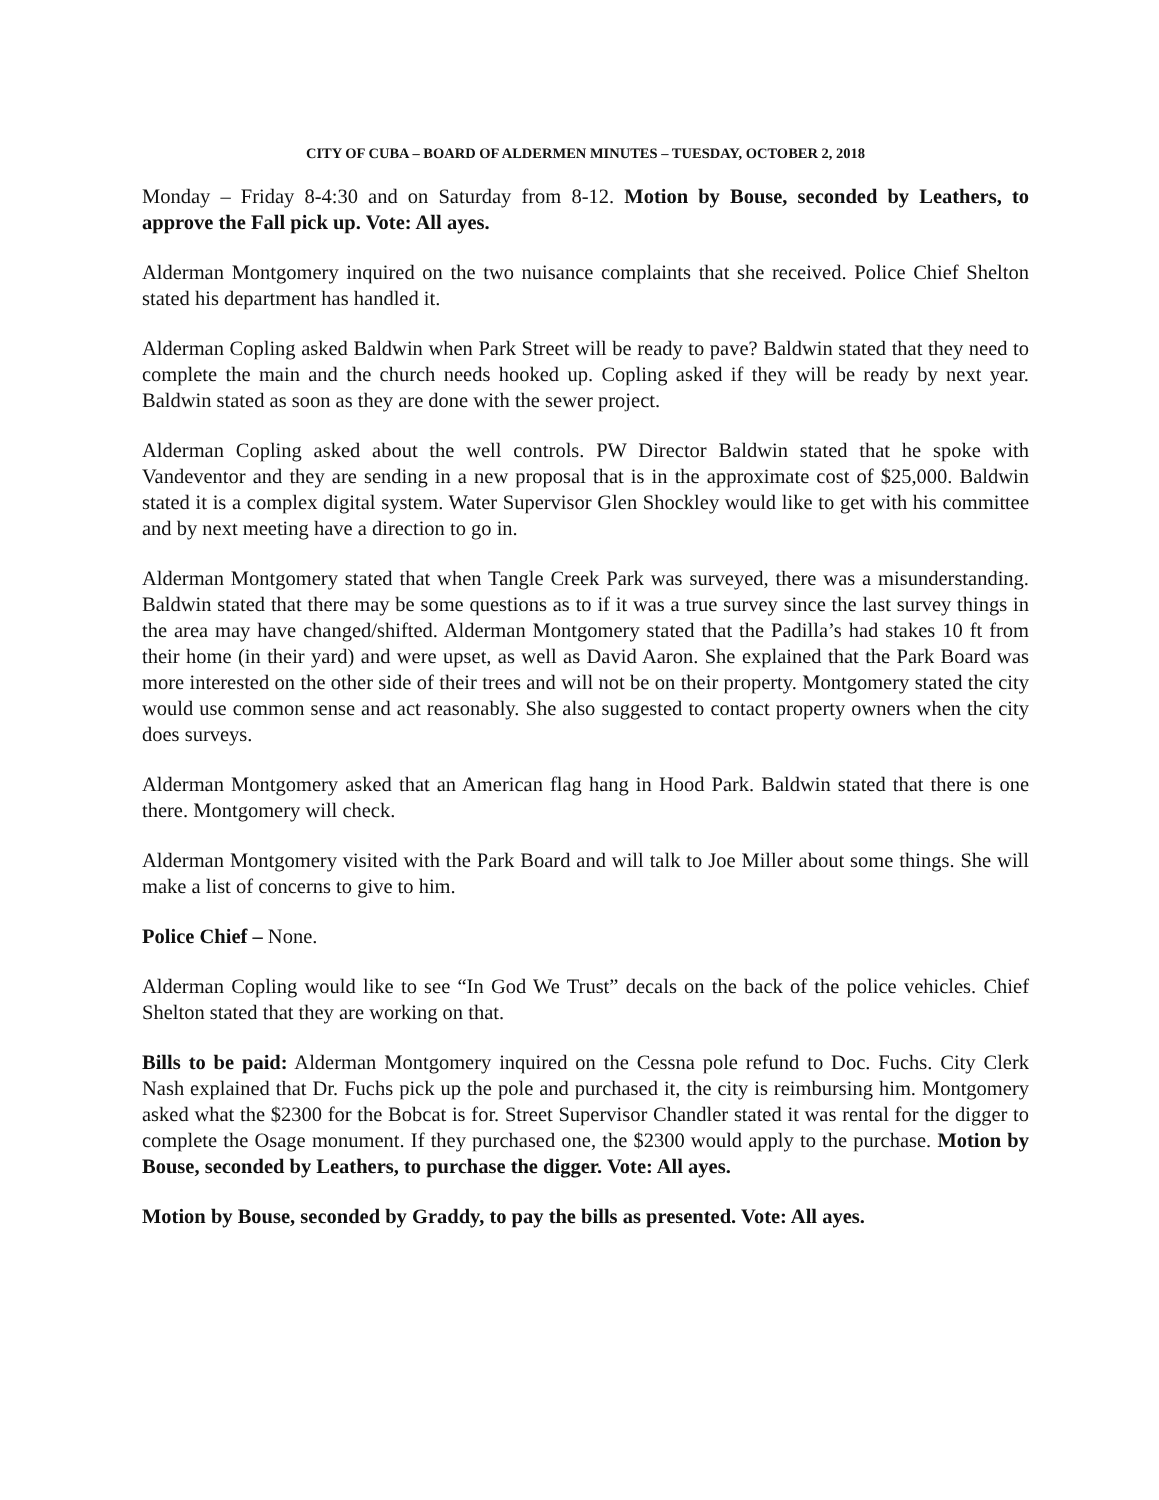CITY OF CUBA – BOARD OF ALDERMEN MINUTES – TUESDAY, OCTOBER 2, 2018
Monday – Friday 8-4:30 and on Saturday from 8-12. Motion by Bouse, seconded by Leathers, to approve the Fall pick up. Vote: All ayes.
Alderman Montgomery inquired on the two nuisance complaints that she received. Police Chief Shelton stated his department has handled it.
Alderman Copling asked Baldwin when Park Street will be ready to pave? Baldwin stated that they need to complete the main and the church needs hooked up. Copling asked if they will be ready by next year. Baldwin stated as soon as they are done with the sewer project.
Alderman Copling asked about the well controls. PW Director Baldwin stated that he spoke with Vandeventor and they are sending in a new proposal that is in the approximate cost of $25,000. Baldwin stated it is a complex digital system. Water Supervisor Glen Shockley would like to get with his committee and by next meeting have a direction to go in.
Alderman Montgomery stated that when Tangle Creek Park was surveyed, there was a misunderstanding. Baldwin stated that there may be some questions as to if it was a true survey since the last survey things in the area may have changed/shifted. Alderman Montgomery stated that the Padilla’s had stakes 10 ft from their home (in their yard) and were upset, as well as David Aaron. She explained that the Park Board was more interested on the other side of their trees and will not be on their property. Montgomery stated the city would use common sense and act reasonably. She also suggested to contact property owners when the city does surveys.
Alderman Montgomery asked that an American flag hang in Hood Park. Baldwin stated that there is one there. Montgomery will check.
Alderman Montgomery visited with the Park Board and will talk to Joe Miller about some things. She will make a list of concerns to give to him.
Police Chief – None.
Alderman Copling would like to see “In God We Trust” decals on the back of the police vehicles. Chief Shelton stated that they are working on that.
Bills to be paid: Alderman Montgomery inquired on the Cessna pole refund to Doc. Fuchs. City Clerk Nash explained that Dr. Fuchs pick up the pole and purchased it, the city is reimbursing him. Montgomery asked what the $2300 for the Bobcat is for. Street Supervisor Chandler stated it was rental for the digger to complete the Osage monument. If they purchased one, the $2300 would apply to the purchase. Motion by Bouse, seconded by Leathers, to purchase the digger. Vote: All ayes.
Motion by Bouse, seconded by Graddy, to pay the bills as presented. Vote: All ayes.